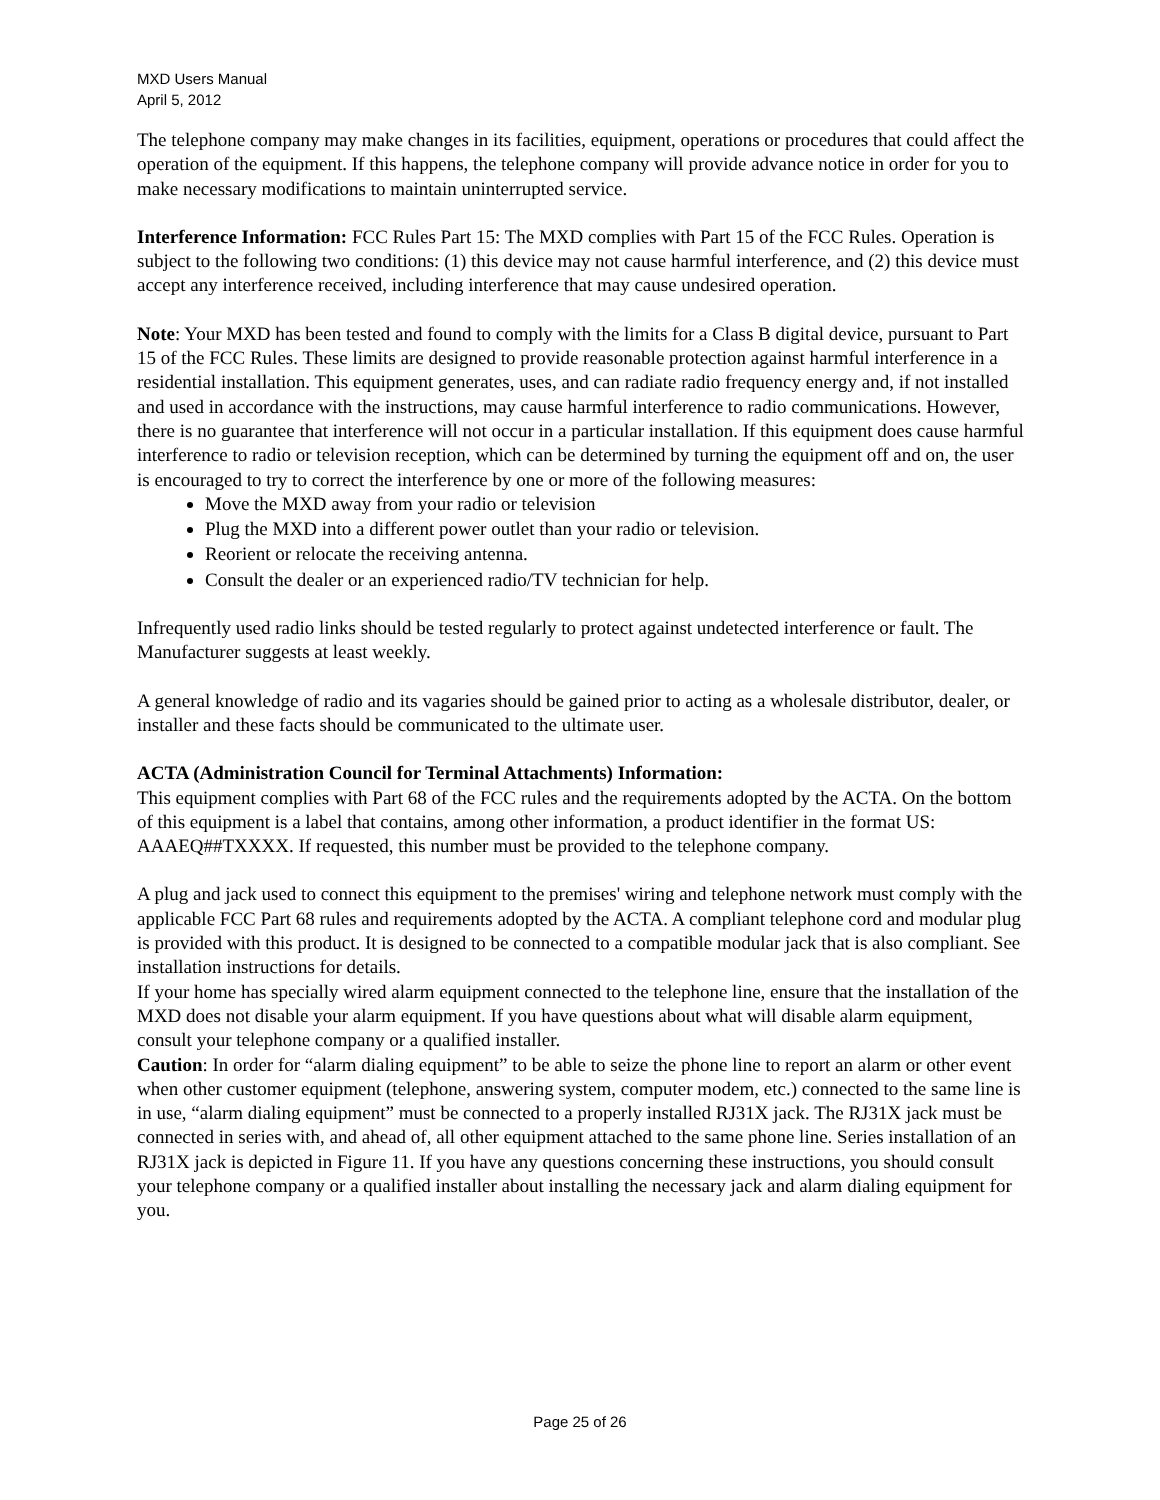MXD Users Manual
April 5, 2012
The telephone company may make changes in its facilities, equipment, operations or procedures that could affect the operation of the equipment. If this happens, the telephone company will provide advance notice in order for you to make necessary modifications to maintain uninterrupted service.
Interference Information: FCC Rules Part 15: The MXD complies with Part 15 of the FCC Rules. Operation is subject to the following two conditions: (1) this device may not cause harmful interference, and (2) this device must accept any interference received, including interference that may cause undesired operation.
Note: Your MXD has been tested and found to comply with the limits for a Class B digital device, pursuant to Part 15 of the FCC Rules. These limits are designed to provide reasonable protection against harmful interference in a residential installation. This equipment generates, uses, and can radiate radio frequency energy and, if not installed and used in accordance with the instructions, may cause harmful interference to radio communications. However, there is no guarantee that interference will not occur in a particular installation. If this equipment does cause harmful interference to radio or television reception, which can be determined by turning the equipment off and on, the user is encouraged to try to correct the interference by one or more of the following measures:
Move the MXD away from your radio or television
Plug the MXD into a different power outlet than your radio or television.
Reorient or relocate the receiving antenna.
Consult the dealer or an experienced radio/TV technician for help.
Infrequently used radio links should be tested regularly to protect against undetected interference or fault. The Manufacturer suggests at least weekly.
A general knowledge of radio and its vagaries should be gained prior to acting as a wholesale distributor, dealer, or installer and these facts should be communicated to the ultimate user.
ACTA (Administration Council for Terminal Attachments) Information:
This equipment complies with Part 68 of the FCC rules and the requirements adopted by the ACTA. On the bottom of this equipment is a label that contains, among other information, a product identifier in the format US: AAAEQ##TXXXX. If requested, this number must be provided to the telephone company.
A plug and jack used to connect this equipment to the premises' wiring and telephone network must comply with the applicable FCC Part 68 rules and requirements adopted by the ACTA. A compliant telephone cord and modular plug is provided with this product. It is designed to be connected to a compatible modular jack that is also compliant. See installation instructions for details.
If your home has specially wired alarm equipment connected to the telephone line, ensure that the installation of the MXD does not disable your alarm equipment. If you have questions about what will disable alarm equipment, consult your telephone company or a qualified installer.
Caution: In order for “alarm dialing equipment” to be able to seize the phone line to report an alarm or other event when other customer equipment (telephone, answering system, computer modem, etc.) connected to the same line is in use, “alarm dialing equipment” must be connected to a properly installed RJ31X jack. The RJ31X jack must be connected in series with, and ahead of, all other equipment attached to the same phone line. Series installation of an RJ31X jack is depicted in Figure 11. If you have any questions concerning these instructions, you should consult your telephone company or a qualified installer about installing the necessary jack and alarm dialing equipment for you.
Page 25 of 26